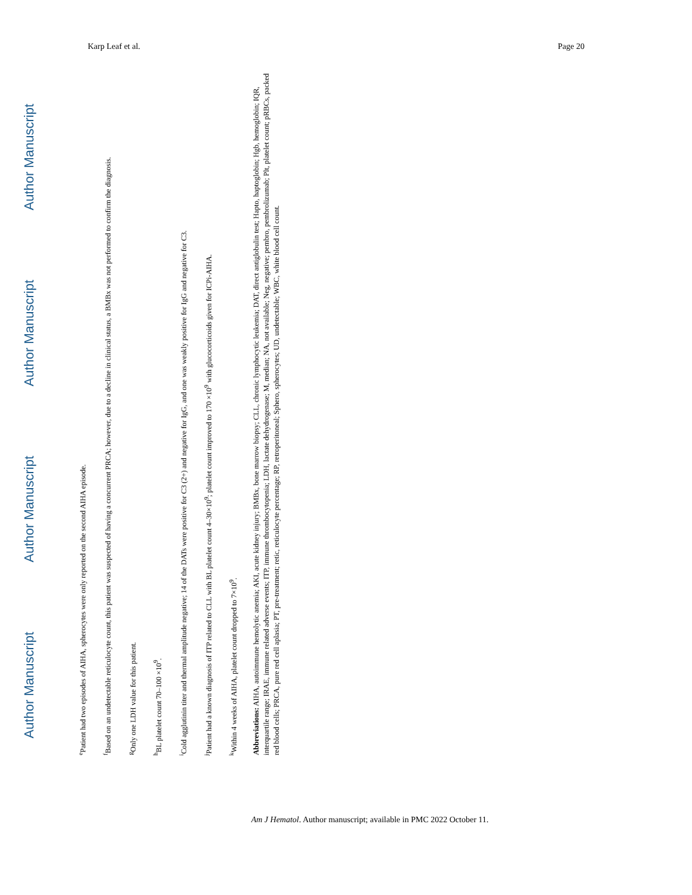Karp Leaf et al. Page 20
Author Manuscript Author Manuscript Author Manuscript Author Manuscript
<sup>e</sup> Patient had two episodes of AIHA, spherocytes were only reported on the second AIHA episode.
<sup>f</sup> Based on an undetectable reticulocyte count, this patient was suspected of having a concurrent PRCA; however, due to a decline in clinical status, a BMBx was not performed to confirm the diagnosis.
<sup>g</sup> Only one LDH value for this patient.
<sup>h</sup> BL platelet count 70–100 ×10<sup>9</sup>.
<sup>i</sup> Cold agglutinin titer and thermal amplitude negative; 14 of the DATs were positive for C3 (2+) and negative for IgG, and one was weakly positive for IgG and negative for C3.
<sup>j</sup> Patient had a known diagnosis of ITP related to CLL with BL platelet count 4–30×10<sup>9</sup>; platelet count improved to 170 ×10<sup>9</sup> with glucocorticoids given for ICPi-AIHA.
<sup>k</sup> Within 4 weeks of AIHA, platelet count dropped to 7×10<sup>9</sup>.
Abbreviations: AIHA, autoimmune hemolytic anemia; AKI, acute kidney injury; BMBx, bone marrow biopsy; CLL, chronic lymphocytic leukemia; DAT, direct antiglobulin test; Hapto, haptoglobin; Hgb, hemoglobin; IQR, interquartile range; IRAE, immune related adverse events; ITP, immune thrombocytopenia; LDH, lactate dehydrogenase; M, median; NA, not available; Neg, negative; pembro, pembrolizumab; Plt, platelet count; pRBCs, packed red blood cells; PRCA, pure red cell aplasia; PT, pre-treatment; retic, reticulocyte percentage; RP, retroperitoneal; Sphero, spherocytes; UD, undetectable; WBC, white blood cell count.
Am J Hematol. Author manuscript; available in PMC 2022 October 11.